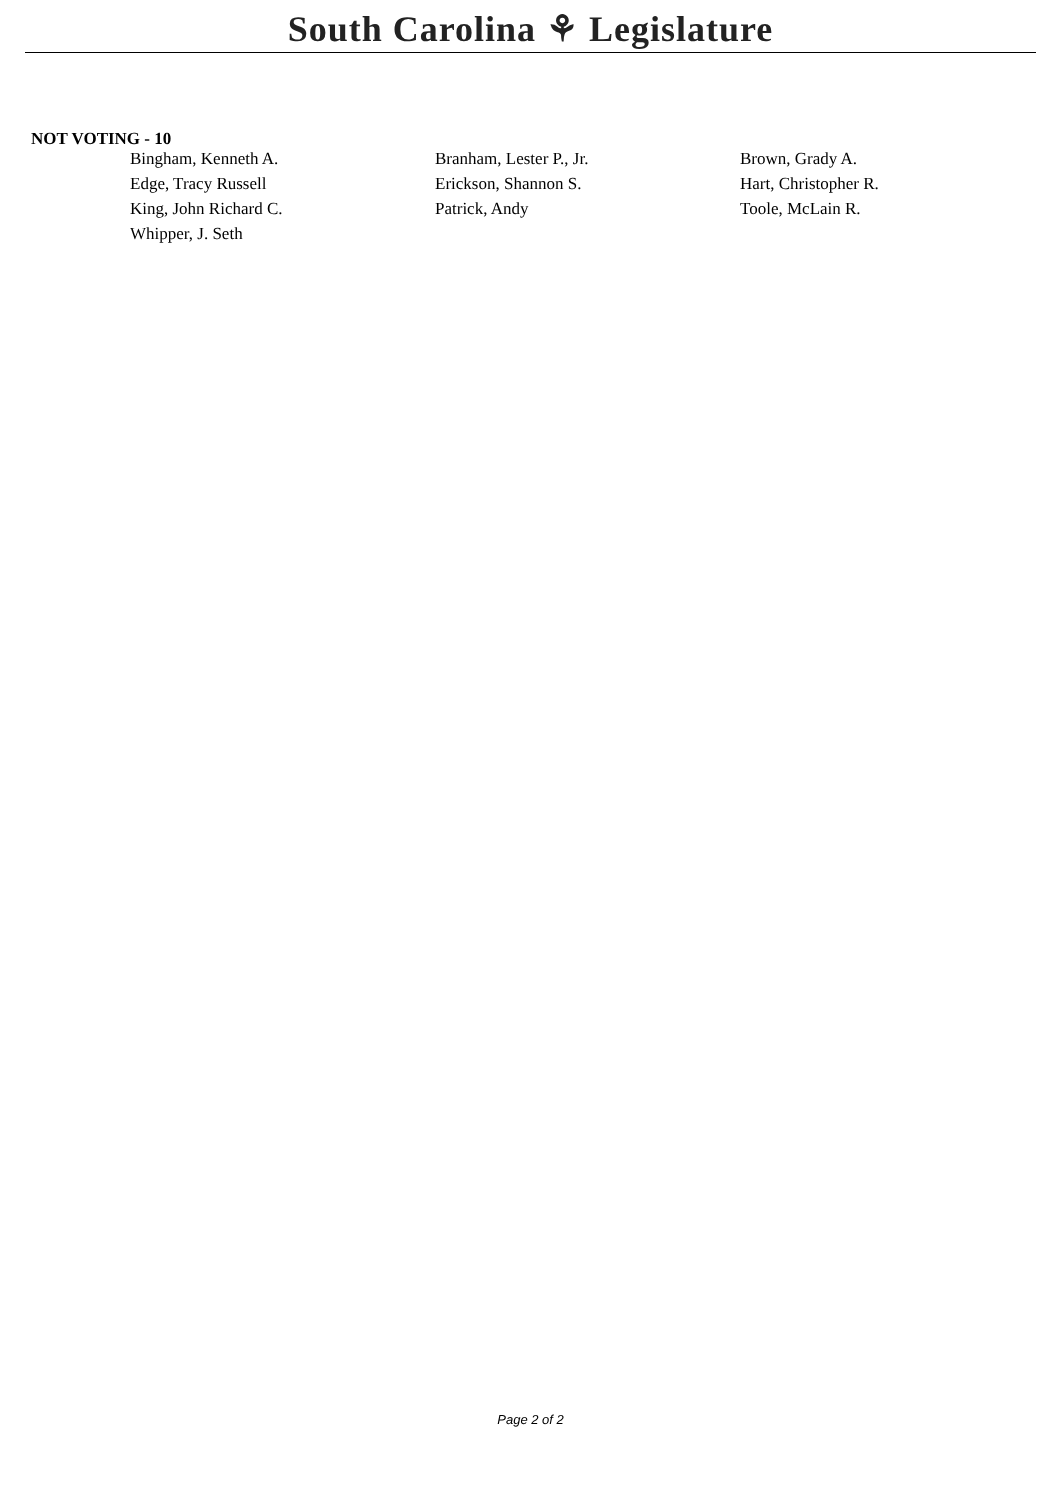South Carolina ⚘ Legislature
NOT VOTING - 10
| Bingham, Kenneth A. | Branham, Lester P., Jr. | Brown, Grady A. |
| Edge, Tracy Russell | Erickson, Shannon S. | Hart, Christopher R. |
| King, John Richard C. | Patrick, Andy | Toole, McLain R. |
| Whipper, J. Seth | | |
Page 2 of 2